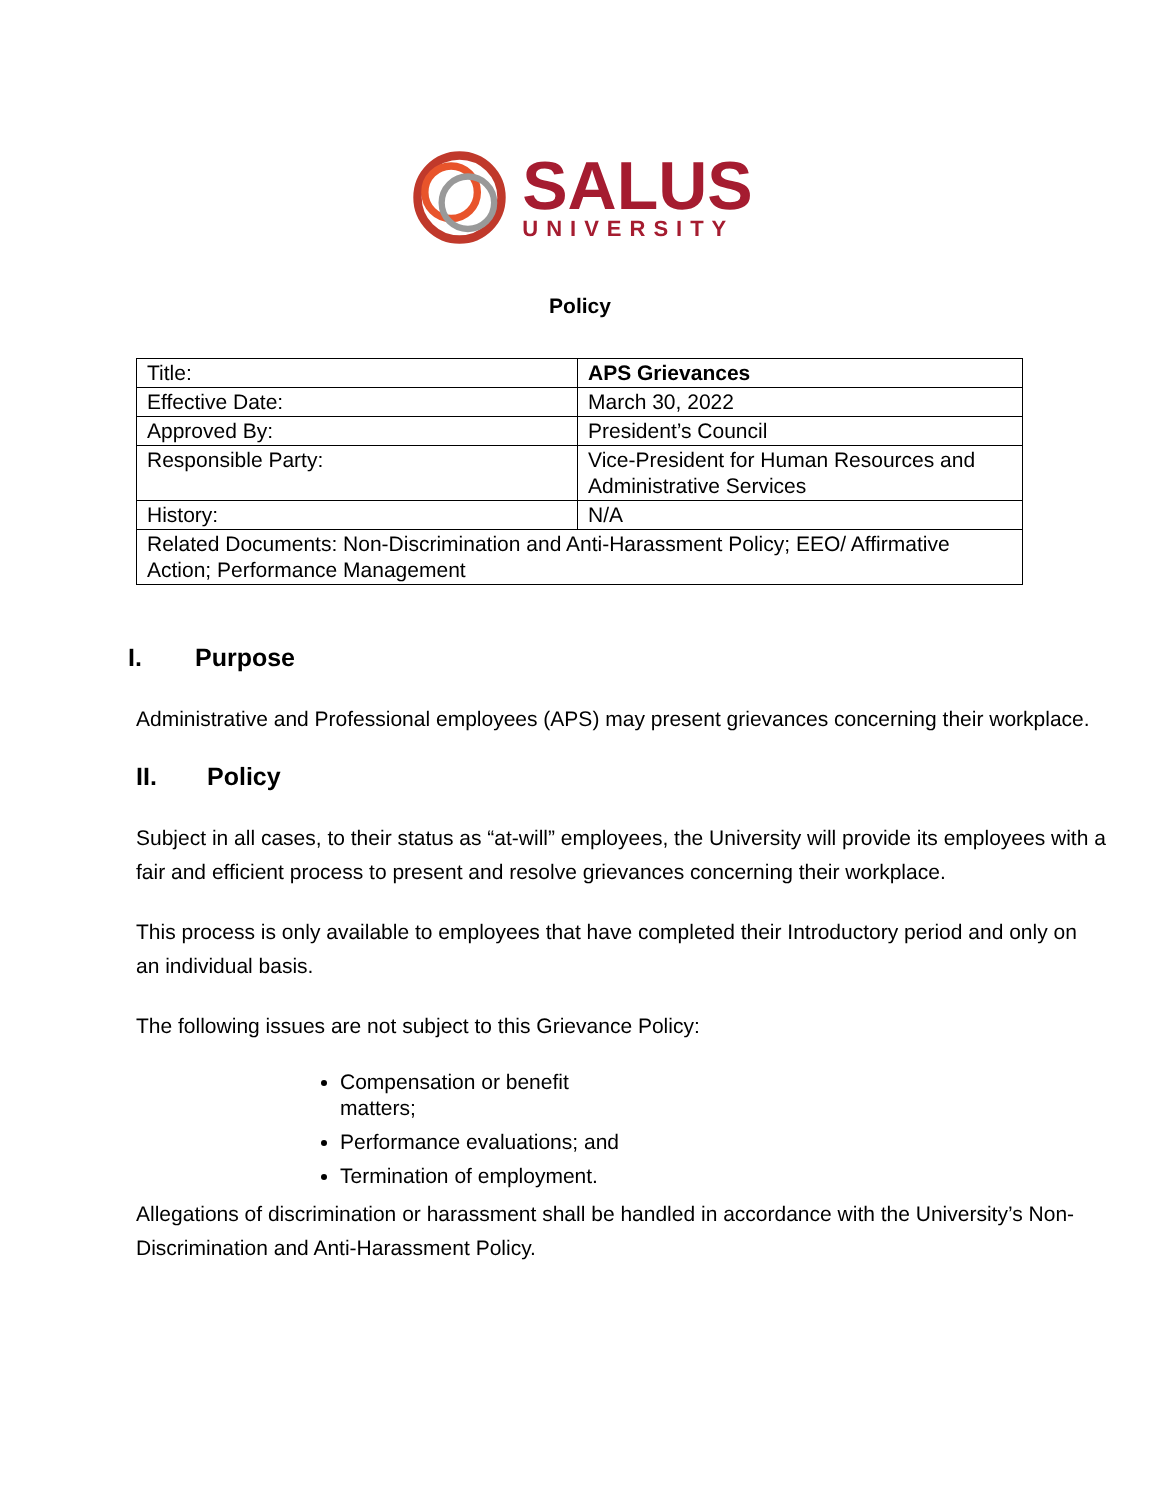SALUS
UNIVERSITY
Policy
| Title: | APS Grievances |
| Effective Date: | March 30, 2022 |
| Approved By: | President’s Council |
| Responsible Party: | Vice-President for Human Resources and Administrative Services |
| History: | N/A |
| Related Documents: Non-Discrimination and Anti-Harassment Policy; EEO/ Affirmative Action; Performance Management | |
I. Purpose
Administrative and Professional employees (APS) may present grievances concerning their workplace.
II. Policy
Subject in all cases, to their status as “at-will” employees, the University will provide its employees with a fair and efficient process to present and resolve grievances concerning their workplace.
This process is only available to employees that have completed their Introductory period and only on an individual basis.
The following issues are not subject to this Grievance Policy:
Compensation or benefit matters;
Performance evaluations; and
Termination of employment.
Allegations of discrimination or harassment shall be handled in accordance with the University’s Non-Discrimination and Anti-Harassment Policy.